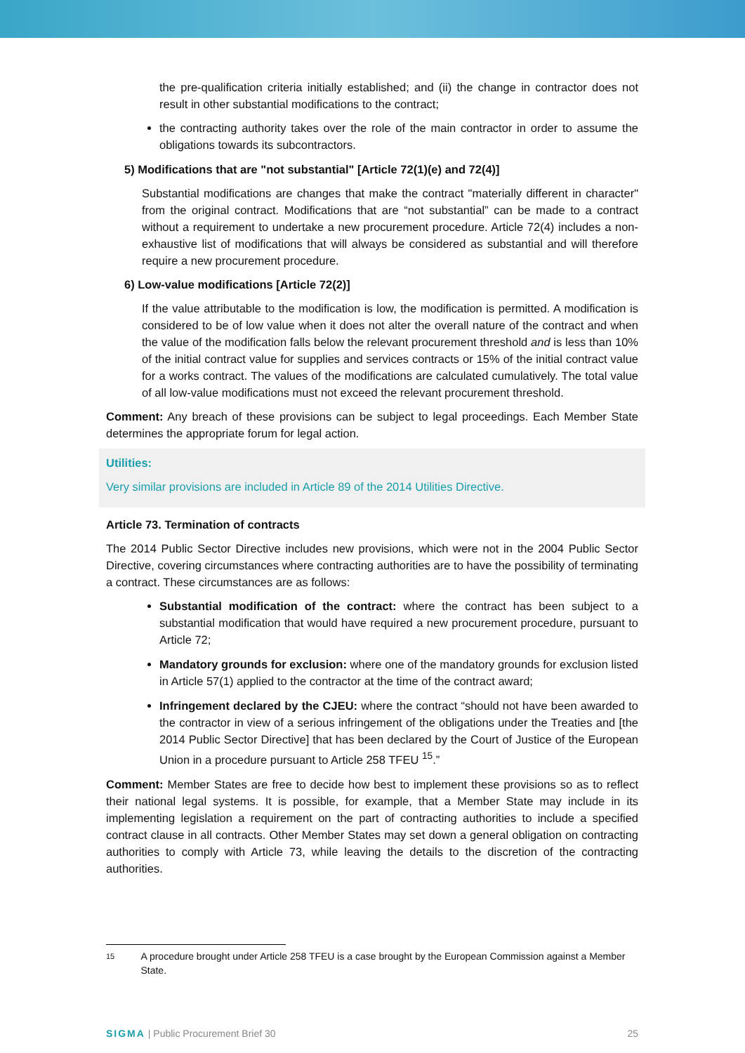the pre-qualification criteria initially established; and (ii) the change in contractor does not result in other substantial modifications to the contract;
the contracting authority takes over the role of the main contractor in order to assume the obligations towards its subcontractors.
5) Modifications that are "not substantial" [Article 72(1)(e) and 72(4)]
Substantial modifications are changes that make the contract "materially different in character" from the original contract. Modifications that are “not substantial” can be made to a contract without a requirement to undertake a new procurement procedure. Article 72(4) includes a non-exhaustive list of modifications that will always be considered as substantial and will therefore require a new procurement procedure.
6) Low-value modifications [Article 72(2)]
If the value attributable to the modification is low, the modification is permitted. A modification is considered to be of low value when it does not alter the overall nature of the contract and when the value of the modification falls below the relevant procurement threshold and is less than 10% of the initial contract value for supplies and services contracts or 15% of the initial contract value for a works contract. The values of the modifications are calculated cumulatively. The total value of all low-value modifications must not exceed the relevant procurement threshold.
Comment: Any breach of these provisions can be subject to legal proceedings. Each Member State determines the appropriate forum for legal action.
Utilities:
Very similar provisions are included in Article 89 of the 2014 Utilities Directive.
Article 73. Termination of contracts
The 2014 Public Sector Directive includes new provisions, which were not in the 2004 Public Sector Directive, covering circumstances where contracting authorities are to have the possibility of terminating a contract. These circumstances are as follows:
Substantial modification of the contract: where the contract has been subject to a substantial modification that would have required a new procurement procedure, pursuant to Article 72;
Mandatory grounds for exclusion: where one of the mandatory grounds for exclusion listed in Article 57(1) applied to the contractor at the time of the contract award;
Infringement declared by the CJEU: where the contract “should not have been awarded to the contractor in view of a serious infringement of the obligations under the Treaties and [the 2014 Public Sector Directive] that has been declared by the Court of Justice of the European Union in a procedure pursuant to Article 258 TFEU <sup>15</sup>.”
Comment: Member States are free to decide how best to implement these provisions so as to reflect their national legal systems. It is possible, for example, that a Member State may include in its implementing legislation a requirement on the part of contracting authorities to include a specified contract clause in all contracts. Other Member States may set down a general obligation on contracting authorities to comply with Article 73, while leaving the details to the discretion of the contracting authorities.
15 A procedure brought under Article 258 TFEU is a case brought by the European Commission against a Member State.
SIGMA | Public Procurement Brief 30 25